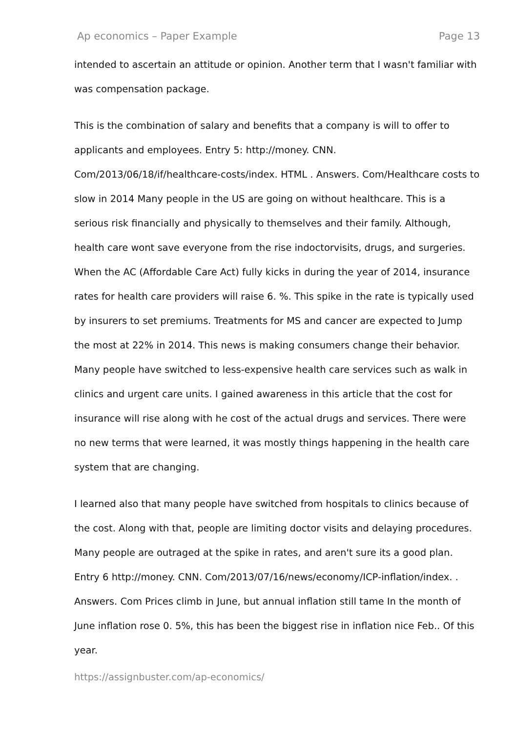Ap economics – Paper Example Page 13
intended to ascertain an attitude or opinion. Another term that I wasn't familiar with was compensation package.
This is the combination of salary and benefits that a company is will to offer to applicants and employees. Entry 5: http://money. CNN. Com/2013/06/18/if/healthcare-costs/index. HTML . Answers. Com/Healthcare costs to slow in 2014 Many people in the US are going on without healthcare. This is a serious risk financially and physically to themselves and their family. Although, health care wont save everyone from the rise indoctorvisits, drugs, and surgeries. When the AC (Affordable Care Act) fully kicks in during the year of 2014, insurance rates for health care providers will raise 6. %. This spike in the rate is typically used by insurers to set premiums. Treatments for MS and cancer are expected to Jump the most at 22% in 2014. This news is making consumers change their behavior. Many people have switched to less-expensive health care services such as walk in clinics and urgent care units. I gained awareness in this article that the cost for insurance will rise along with he cost of the actual drugs and services. There were no new terms that were learned, it was mostly things happening in the health care system that are changing.
I learned also that many people have switched from hospitals to clinics because of the cost. Along with that, people are limiting doctor visits and delaying procedures. Many people are outraged at the spike in rates, and aren't sure its a good plan. Entry 6 http://money. CNN. Com/2013/07/16/news/economy/ICP-inflation/index. . Answers. Com Prices climb in June, but annual inflation still tame In the month of June inflation rose 0. 5%, this has been the biggest rise in inflation nice Feb.. Of this year.
https://assignbuster.com/ap-economics/